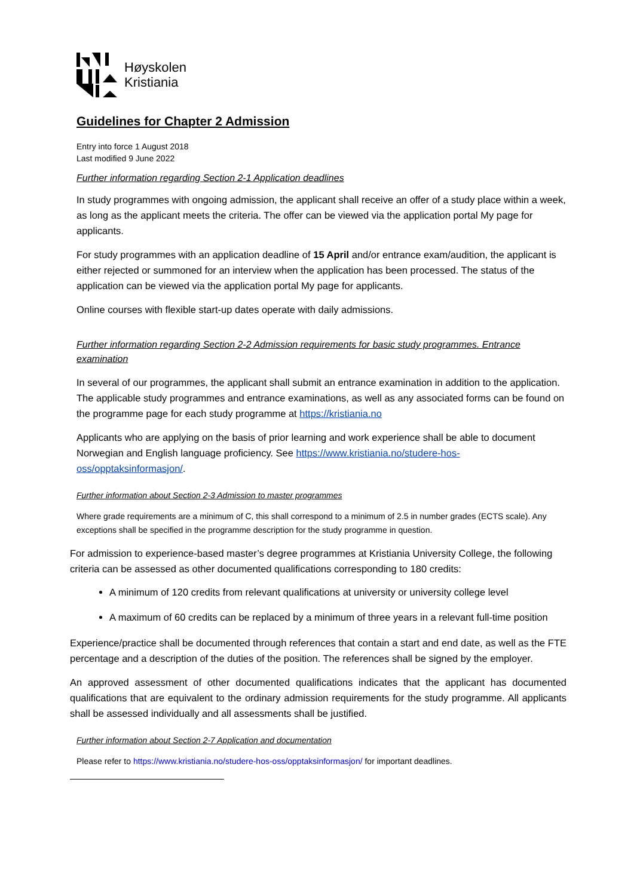Høyskolen
Kristiania
Guidelines for Chapter 2 Admission
Entry into force 1 August 2018
Last modified 9 June 2022
Further information regarding Section 2-1 Application deadlines
In study programmes with ongoing admission, the applicant shall receive an offer of a study place within a week, as long as the applicant meets the criteria. The offer can be viewed via the application portal My page for applicants.
For study programmes with an application deadline of 15 April and/or entrance exam/audition, the applicant is either rejected or summoned for an interview when the application has been processed. The status of the application can be viewed via the application portal My page for applicants.
Online courses with flexible start-up dates operate with daily admissions.
Further information regarding Section 2-2 Admission requirements for basic study programmes. Entrance examination
In several of our programmes, the applicant shall submit an entrance examination in addition to the application. The applicable study programmes and entrance examinations, as well as any associated forms can be found on the programme page for each study programme at https://kristiania.no
Applicants who are applying on the basis of prior learning and work experience shall be able to document Norwegian and English language proficiency. See https://www.kristiania.no/studere-hos-oss/opptaksinformasjon/.
Further information about Section 2-3 Admission to master programmes
Where grade requirements are a minimum of C, this shall correspond to a minimum of 2.5 in number grades (ECTS scale). Any exceptions shall be specified in the programme description for the study programme in question.
For admission to experience-based master’s degree programmes at Kristiania University College, the following criteria can be assessed as other documented qualifications corresponding to 180 credits:
A minimum of 120 credits from relevant qualifications at university or university college level
A maximum of 60 credits can be replaced by a minimum of three years in a relevant full-time position
Experience/practice shall be documented through references that contain a start and end date, as well as the FTE percentage and a description of the duties of the position. The references shall be signed by the employer.
An approved assessment of other documented qualifications indicates that the applicant has documented qualifications that are equivalent to the ordinary admission requirements for the study programme. All applicants shall be assessed individually and all assessments shall be justified.
Further information about Section 2-7 Application and documentation
Please refer to https://www.kristiania.no/studere-hos-oss/opptaksinformasjon/ for important deadlines.